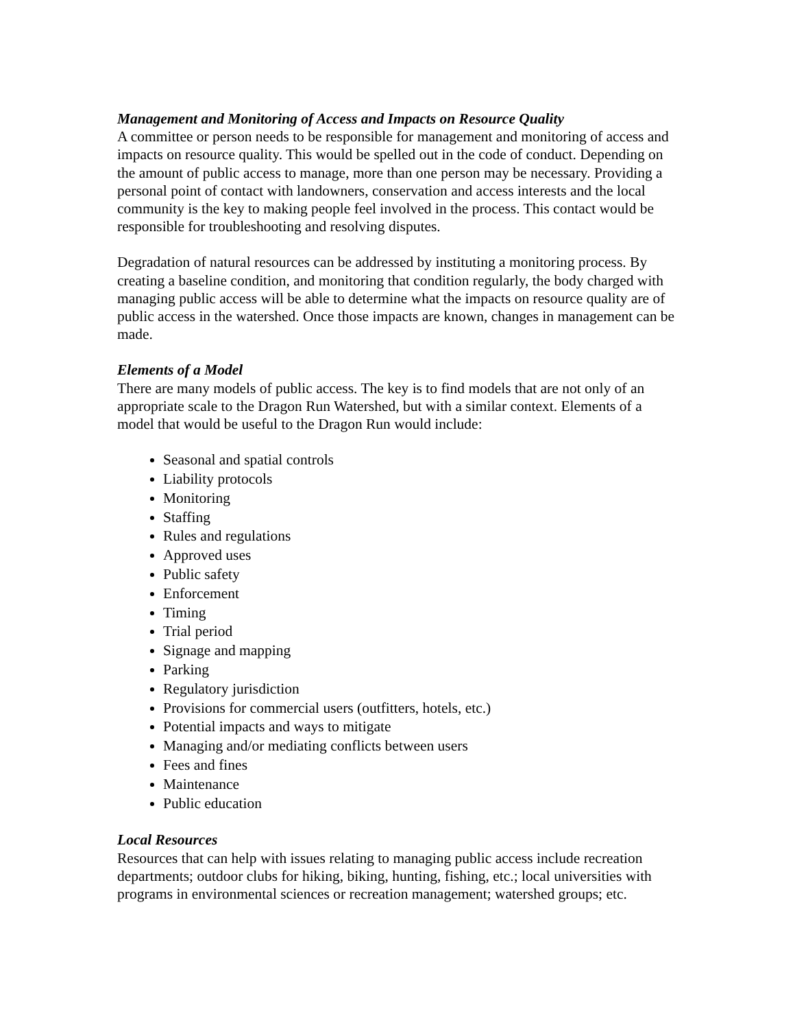Management and Monitoring of Access and Impacts on Resource Quality
A committee or person needs to be responsible for management and monitoring of access and impacts on resource quality. This would be spelled out in the code of conduct. Depending on the amount of public access to manage, more than one person may be necessary. Providing a personal point of contact with landowners, conservation and access interests and the local community is the key to making people feel involved in the process. This contact would be responsible for troubleshooting and resolving disputes.
Degradation of natural resources can be addressed by instituting a monitoring process. By creating a baseline condition, and monitoring that condition regularly, the body charged with managing public access will be able to determine what the impacts on resource quality are of public access in the watershed. Once those impacts are known, changes in management can be made.
Elements of a Model
There are many models of public access. The key is to find models that are not only of an appropriate scale to the Dragon Run Watershed, but with a similar context. Elements of a model that would be useful to the Dragon Run would include:
Seasonal and spatial controls
Liability protocols
Monitoring
Staffing
Rules and regulations
Approved uses
Public safety
Enforcement
Timing
Trial period
Signage and mapping
Parking
Regulatory jurisdiction
Provisions for commercial users (outfitters, hotels, etc.)
Potential impacts and ways to mitigate
Managing and/or mediating conflicts between users
Fees and fines
Maintenance
Public education
Local Resources
Resources that can help with issues relating to managing public access include recreation departments; outdoor clubs for hiking, biking, hunting, fishing, etc.; local universities with programs in environmental sciences or recreation management; watershed groups; etc.